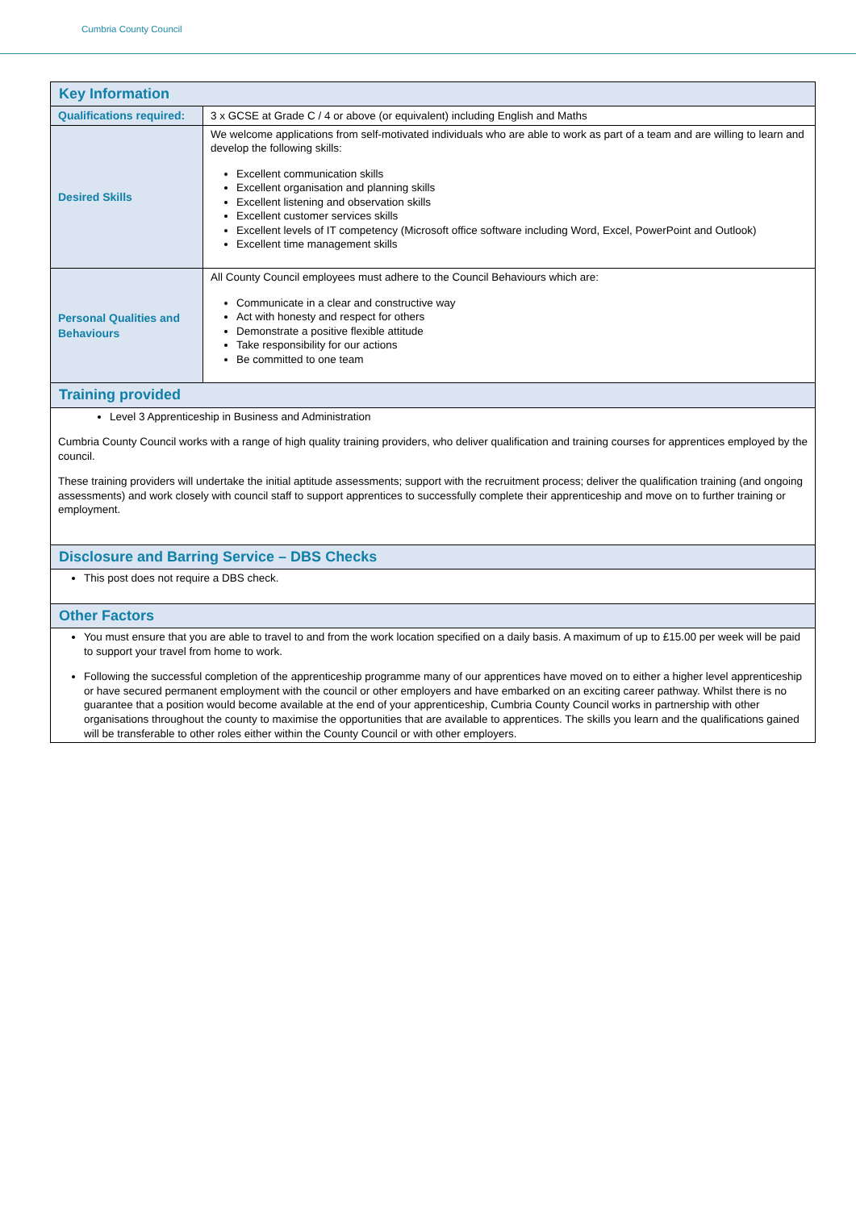Cumbria County Council
| Key Information | |
| --- | --- |
| Qualifications required: | 3 x GCSE at Grade C / 4 or above (or equivalent) including English and Maths |
| Desired Skills | We welcome applications from self-motivated individuals who are able to work as part of a team and are willing to learn and develop the following skills: Excellent communication skills Excellent organisation and planning skills Excellent listening and observation skills Excellent customer services skills Excellent levels of IT competency (Microsoft office software including Word, Excel, PowerPoint and Outlook) Excellent time management skills |
| Personal Qualities and Behaviours | All County Council employees must adhere to the Council Behaviours which are: Communicate in a clear and constructive way Act with honesty and respect for others Demonstrate a positive flexible attitude Take responsibility for our actions Be committed to one team |
| Training provided | |
| Level 3 Apprenticeship in Business and Administration Cumbria County Council works with a range of high quality training providers, who deliver qualification and training courses for apprentices employed by the council. These training providers will undertake the initial aptitude assessments; support with the recruitment process; deliver the qualification training (and ongoing assessments) and work closely with council staff to support apprentices to successfully complete their apprenticeship and move on to further training or employment. | |
| Disclosure and Barring Service – DBS Checks | |
| This post does not require a DBS check. | |
| Other Factors | |
| You must ensure that you are able to travel to and from the work location specified on a daily basis. A maximum of up to £15.00 per week will be paid to support your travel from home to work. Following the successful completion of the apprenticeship programme many of our apprentices have moved on to either a higher level apprenticeship or have secured permanent employment with the council or other employers and have embarked on an exciting career pathway. Whilst there is no guarantee that a position would become available at the end of your apprenticeship, Cumbria County Council works in partnership with other organisations throughout the county to maximise the opportunities that are available to apprentices. The skills you learn and the qualifications gained will be transferable to other roles either within the County Council or with other employers. | |